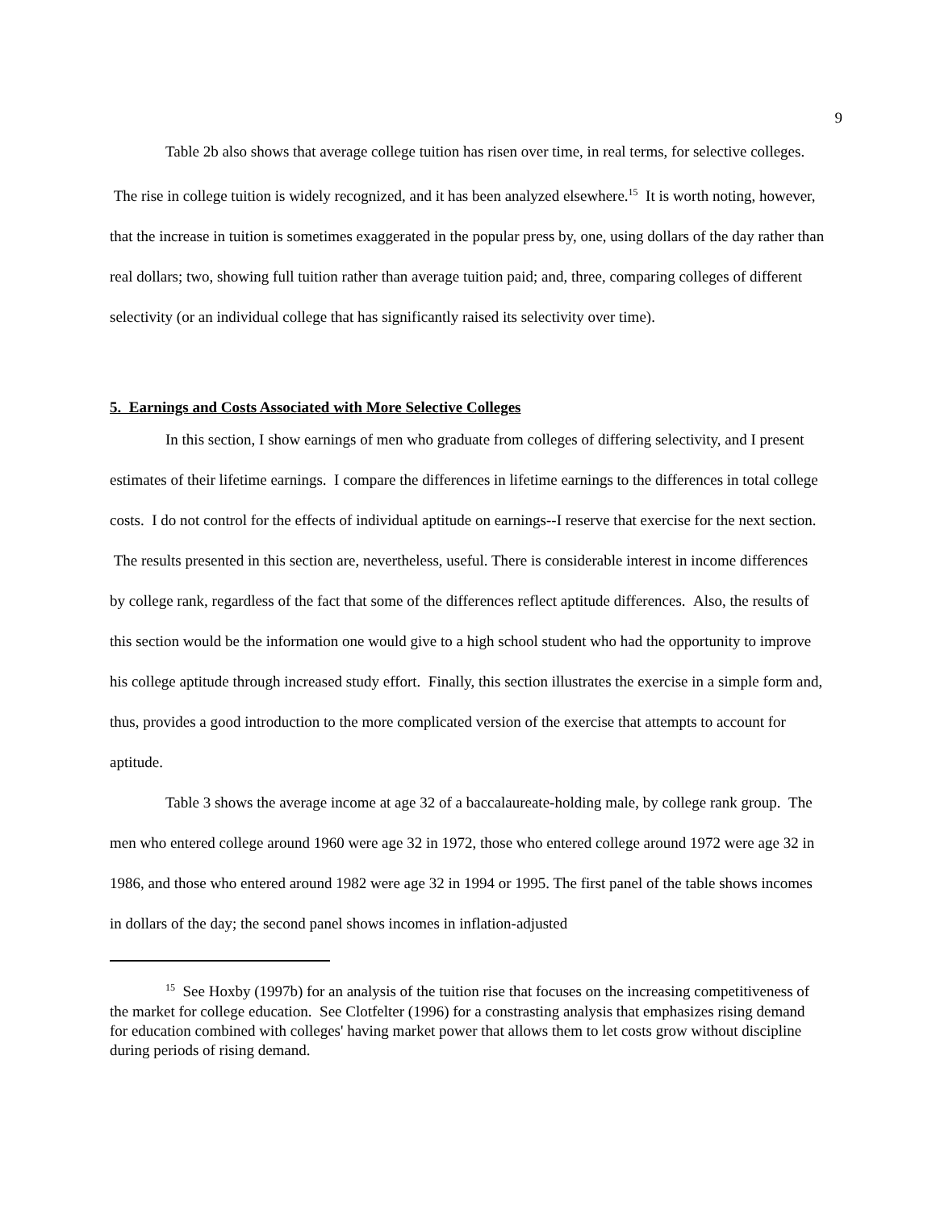9
Table 2b also shows that average college tuition has risen over time, in real terms, for selective colleges. The rise in college tuition is widely recognized, and it has been analyzed elsewhere.<sup>15</sup> It is worth noting, however, that the increase in tuition is sometimes exaggerated in the popular press by, one, using dollars of the day rather than real dollars; two, showing full tuition rather than average tuition paid; and, three, comparing colleges of different selectivity (or an individual college that has significantly raised its selectivity over time).
5. Earnings and Costs Associated with More Selective Colleges
In this section, I show earnings of men who graduate from colleges of differing selectivity, and I present estimates of their lifetime earnings. I compare the differences in lifetime earnings to the differences in total college costs. I do not control for the effects of individual aptitude on earnings--I reserve that exercise for the next section. The results presented in this section are, nevertheless, useful. There is considerable interest in income differences by college rank, regardless of the fact that some of the differences reflect aptitude differences. Also, the results of this section would be the information one would give to a high school student who had the opportunity to improve his college aptitude through increased study effort. Finally, this section illustrates the exercise in a simple form and, thus, provides a good introduction to the more complicated version of the exercise that attempts to account for aptitude.
Table 3 shows the average income at age 32 of a baccalaureate-holding male, by college rank group. The men who entered college around 1960 were age 32 in 1972, those who entered college around 1972 were age 32 in 1986, and those who entered around 1982 were age 32 in 1994 or 1995. The first panel of the table shows incomes in dollars of the day; the second panel shows incomes in inflation-adjusted
<sup>15</sup> See Hoxby (1997b) for an analysis of the tuition rise that focuses on the increasing competitiveness of the market for college education. See Clotfelter (1996) for a constrasting analysis that emphasizes rising demand for education combined with colleges' having market power that allows them to let costs grow without discipline during periods of rising demand.